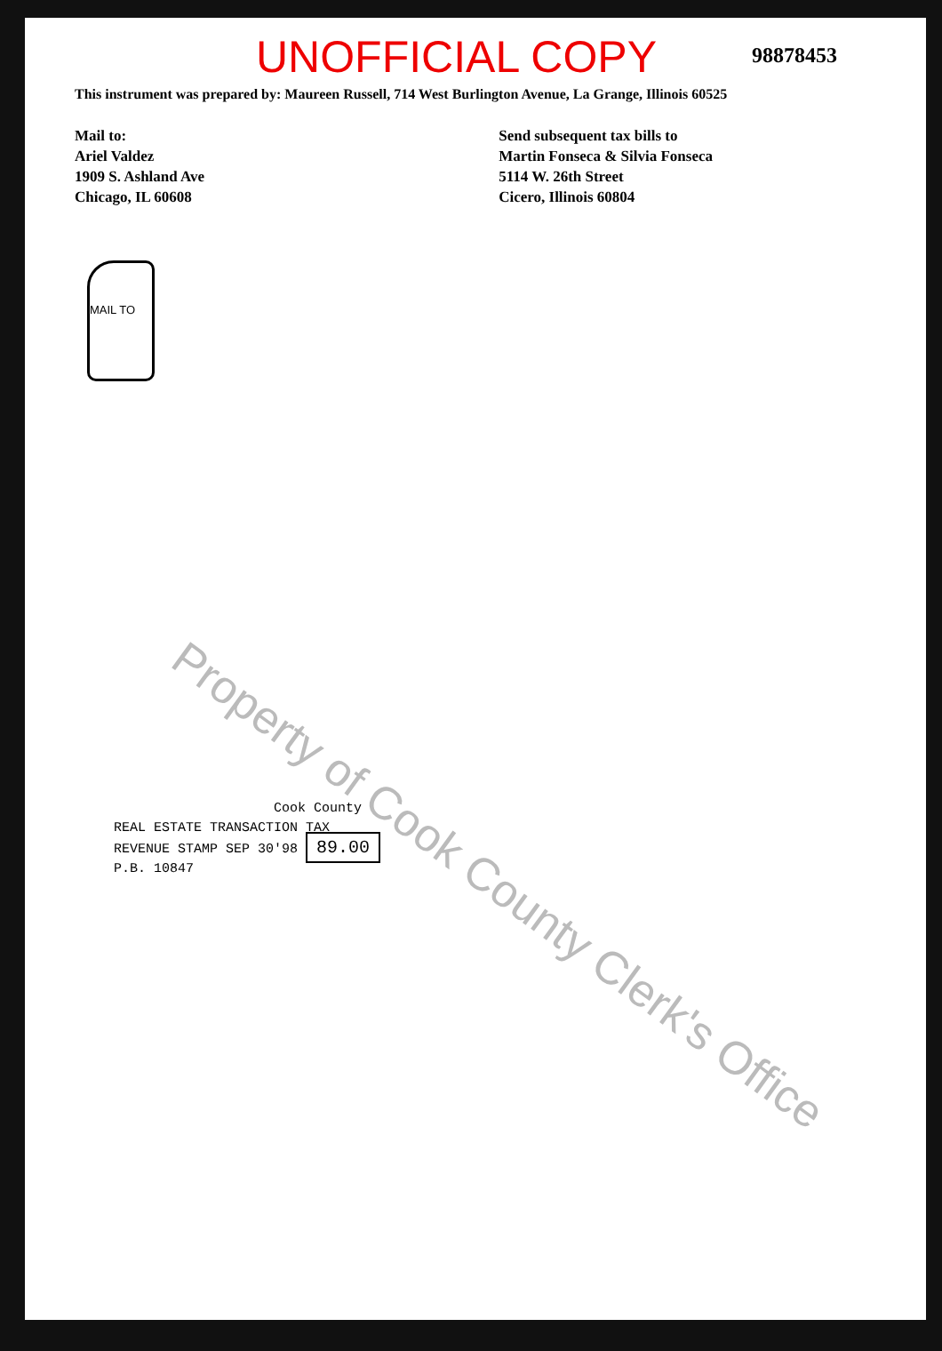UNOFFICIAL COPY
98878453
This instrument was prepared by: Maureen Russell, 714 West Burlington Avenue, La Grange, Illinois 60525
Mail to:
Ariel Valdez
1909 S. Ashland Ave
Chicago, IL 60608
Send subsequent tax bills to
Martin Fonseca & Silvia Fonseca
5114 W. 26th Street
Cicero, Illinois 60804
MAIL TO
Cook County
REAL ESTATE TRANSACTION TAX
REVENUE STAMP SEP 30'98 89.00
P.B. 10847
Property of Cook County Clerk's Office